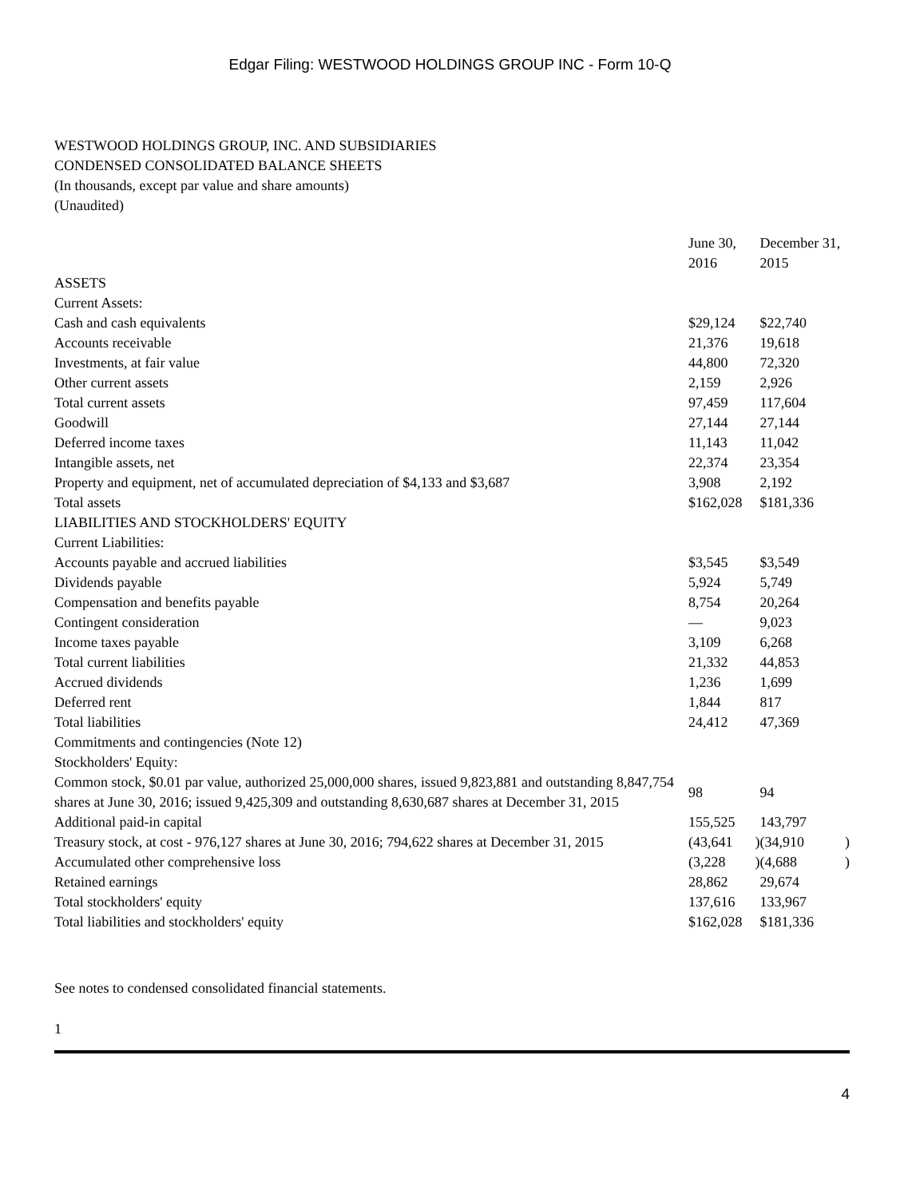Edgar Filing: WESTWOOD HOLDINGS GROUP INC - Form 10-Q
WESTWOOD HOLDINGS GROUP, INC. AND SUBSIDIARIES
CONDENSED CONSOLIDATED BALANCE SHEETS
(In thousands, except par value and share amounts)
(Unaudited)
| | June 30, 2016 | | December 31, 2015 | |
| --- | --- | --- | --- | --- |
| ASSETS | | | | |
| Current Assets: | | | | |
| Cash and cash equivalents | $29,124 | | $22,740 | |
| Accounts receivable | 21,376 | | 19,618 | |
| Investments, at fair value | 44,800 | | 72,320 | |
| Other current assets | 2,159 | | 2,926 | |
| Total current assets | 97,459 | | 117,604 | |
| Goodwill | 27,144 | | 27,144 | |
| Deferred income taxes | 11,143 | | 11,042 | |
| Intangible assets, net | 22,374 | | 23,354 | |
| Property and equipment, net of accumulated depreciation of $4,133 and $3,687 | 3,908 | | 2,192 | |
| Total assets | $162,028 | | $181,336 | |
| LIABILITIES AND STOCKHOLDERS' EQUITY | | | | |
| Current Liabilities: | | | | |
| Accounts payable and accrued liabilities | $3,545 | | $3,549 | |
| Dividends payable | 5,924 | | 5,749 | |
| Compensation and benefits payable | 8,754 | | 20,264 | |
| Contingent consideration | — | | 9,023 | |
| Income taxes payable | 3,109 | | 6,268 | |
| Total current liabilities | 21,332 | | 44,853 | |
| Accrued dividends | 1,236 | | 1,699 | |
| Deferred rent | 1,844 | | 817 | |
| Total liabilities | 24,412 | | 47,369 | |
| Commitments and contingencies (Note 12) | | | | |
| Stockholders' Equity: | | | | |
| Common stock, $0.01 par value, authorized 25,000,000 shares, issued 9,823,881 and outstanding 8,847,754 shares at June 30, 2016; issued 9,425,309 and outstanding 8,630,687 shares at December 31, 2015 | 98 | | 94 | |
| Additional paid-in capital | 155,525 | | 143,797 | |
| Treasury stock, at cost - 976,127 shares at June 30, 2016; 794,622 shares at December 31, 2015 | (43,641 | ) | (34,910 | ) |
| Accumulated other comprehensive loss | (3,228 | ) | (4,688 | ) |
| Retained earnings | 28,862 | | 29,674 | |
| Total stockholders' equity | 137,616 | | 133,967 | |
| Total liabilities and stockholders' equity | $162,028 | | $181,336 | |
See notes to condensed consolidated financial statements.
1
4